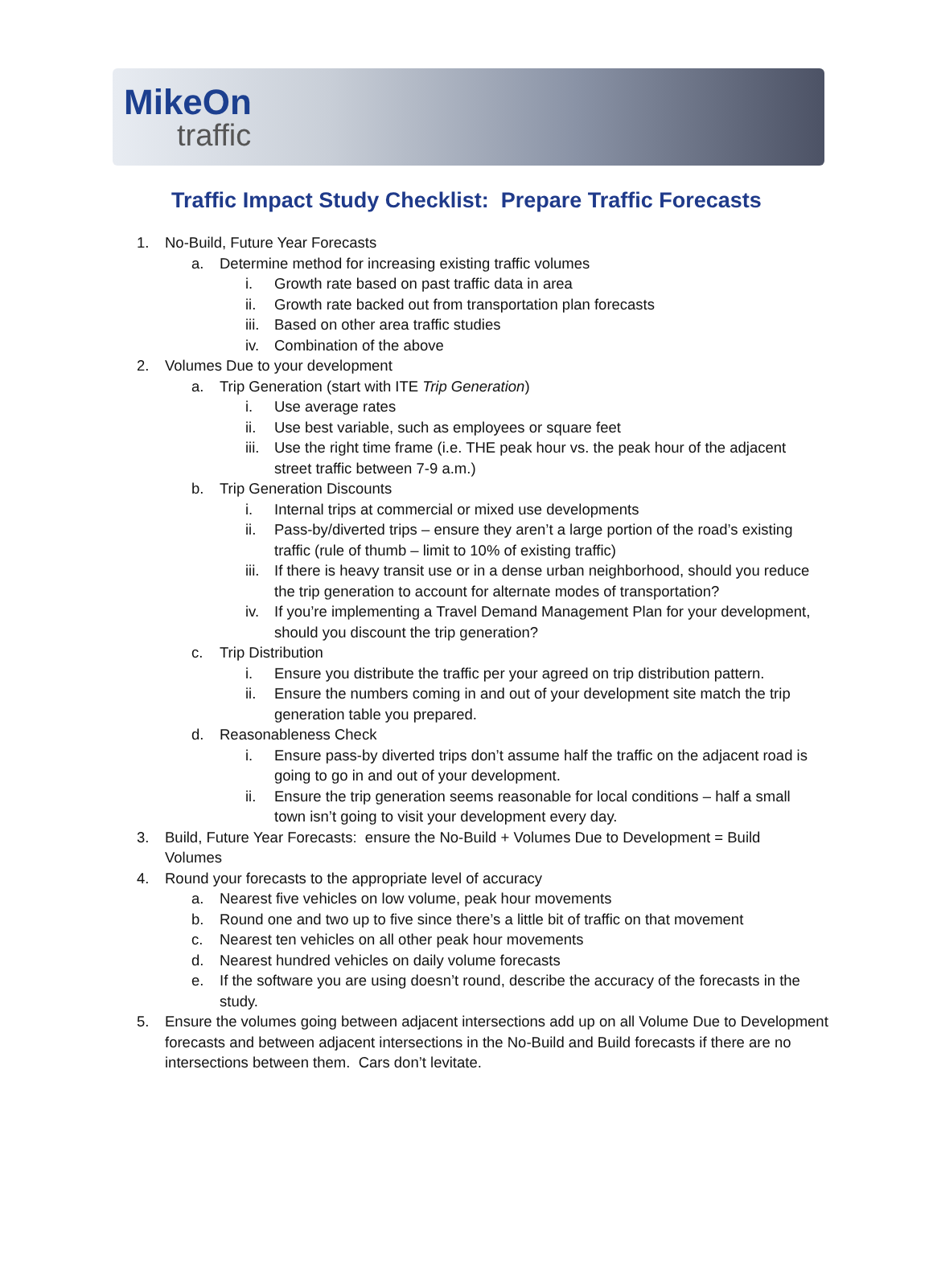MikeOn
traffic
Traffic Impact Study Checklist: Prepare Traffic Forecasts
1. No-Build, Future Year Forecasts
a. Determine method for increasing existing traffic volumes
i. Growth rate based on past traffic data in area
ii. Growth rate backed out from transportation plan forecasts
iii. Based on other area traffic studies
iv. Combination of the above
2. Volumes Due to your development
a. Trip Generation (start with ITE Trip Generation)
i. Use average rates
ii. Use best variable, such as employees or square feet
iii. Use the right time frame (i.e. THE peak hour vs. the peak hour of the adjacent street traffic between 7-9 a.m.)
b. Trip Generation Discounts
i. Internal trips at commercial or mixed use developments
ii. Pass-by/diverted trips – ensure they aren’t a large portion of the road’s existing traffic (rule of thumb – limit to 10% of existing traffic)
iii. If there is heavy transit use or in a dense urban neighborhood, should you reduce the trip generation to account for alternate modes of transportation?
iv. If you’re implementing a Travel Demand Management Plan for your development, should you discount the trip generation?
c. Trip Distribution
i. Ensure you distribute the traffic per your agreed on trip distribution pattern.
ii. Ensure the numbers coming in and out of your development site match the trip generation table you prepared.
d. Reasonableness Check
i. Ensure pass-by diverted trips don’t assume half the traffic on the adjacent road is going to go in and out of your development.
ii. Ensure the trip generation seems reasonable for local conditions – half a small town isn’t going to visit your development every day.
3. Build, Future Year Forecasts: ensure the No-Build + Volumes Due to Development = Build Volumes
4. Round your forecasts to the appropriate level of accuracy
a. Nearest five vehicles on low volume, peak hour movements
b. Round one and two up to five since there’s a little bit of traffic on that movement
c. Nearest ten vehicles on all other peak hour movements
d. Nearest hundred vehicles on daily volume forecasts
e. If the software you are using doesn’t round, describe the accuracy of the forecasts in the study.
5. Ensure the volumes going between adjacent intersections add up on all Volume Due to Development forecasts and between adjacent intersections in the No-Build and Build forecasts if there are no intersections between them. Cars don’t levitate.